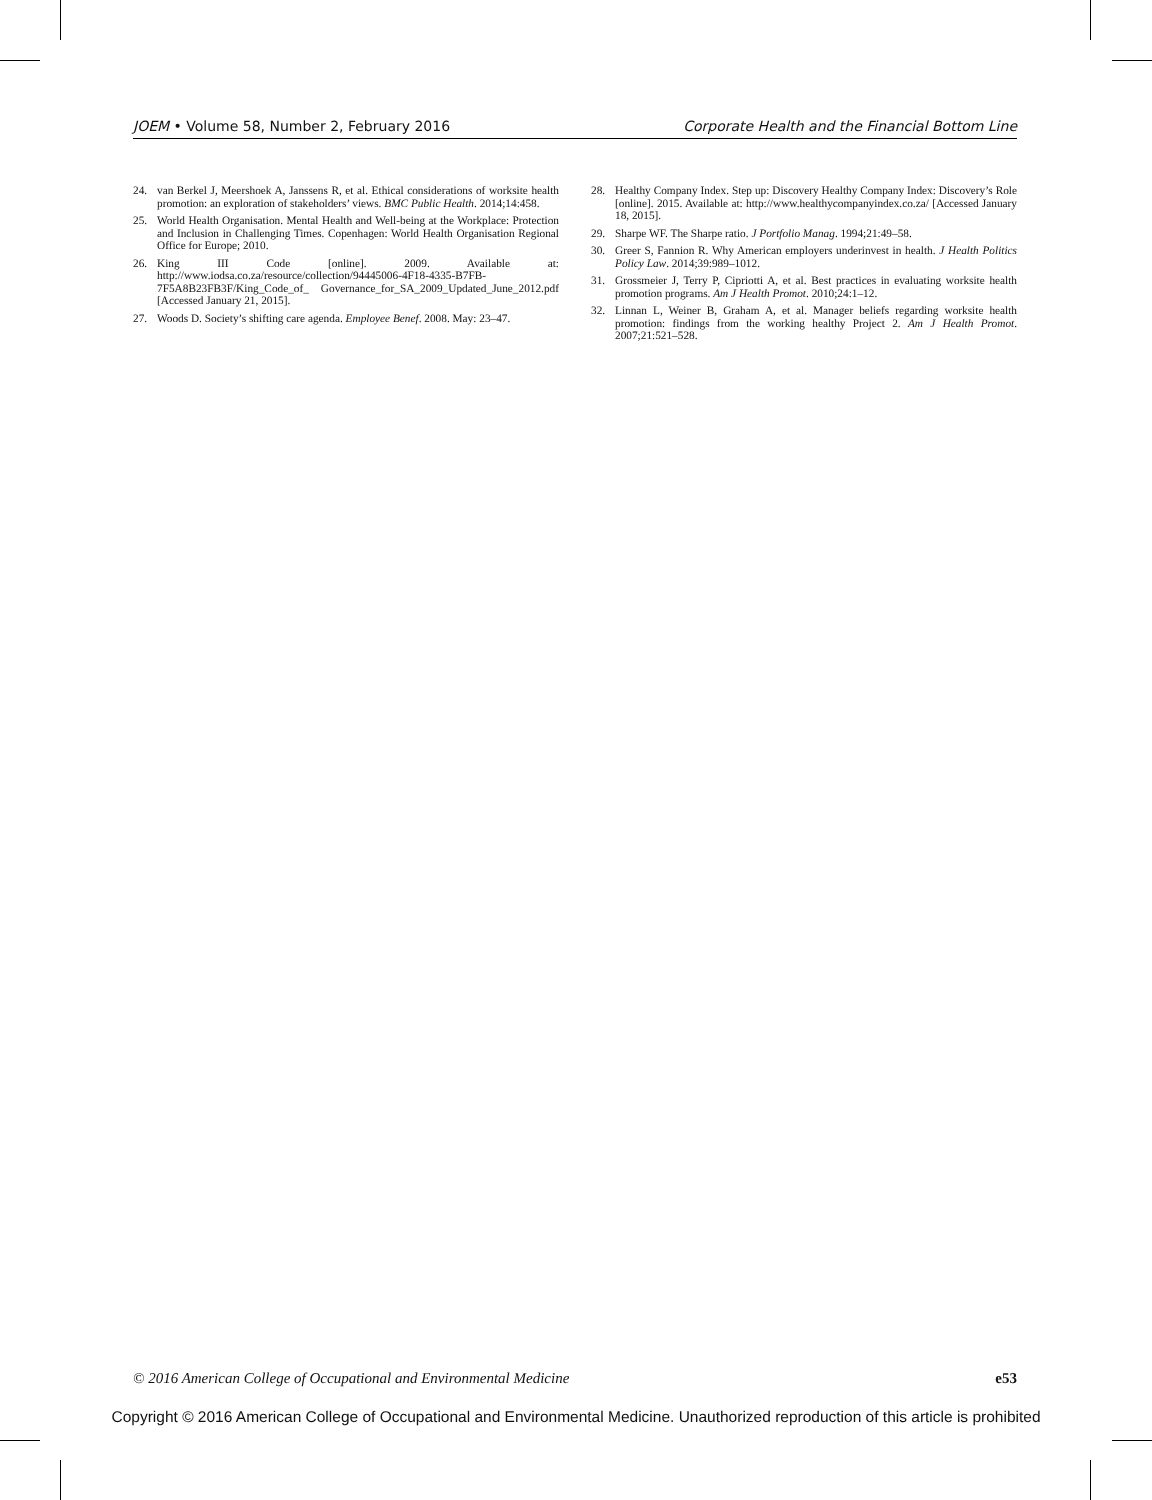JOEM • Volume 58, Number 2, February 2016 Corporate Health and the Financial Bottom Line
24. van Berkel J, Meershoek A, Janssens R, et al. Ethical considerations of worksite health promotion: an exploration of stakeholders’ views. BMC Public Health. 2014;14:458.
25. World Health Organisation. Mental Health and Well-being at the Workplace: Protection and Inclusion in Challenging Times. Copenhagen: World Health Organisation Regional Office for Europe; 2010.
26. King III Code [online]. 2009. Available at: http://www.iodsa.co.za/resource/collection/94445006-4F18-4335-B7FB-7F5A8B23FB3F/King_Code_of_ Governance_for_SA_2009_Updated_June_2012.pdf [Accessed January 21, 2015].
27. Woods D. Society’s shifting care agenda. Employee Benef. 2008. May: 23–47.
28. Healthy Company Index. Step up: Discovery Healthy Company Index: Discovery’s Role [online]. 2015. Available at: http://www.healthycompanyindex.co.za/ [Accessed January 18, 2015].
29. Sharpe WF. The Sharpe ratio. J Portfolio Manag. 1994;21:49–58.
30. Greer S, Fannion R. Why American employers underinvest in health. J Health Politics Policy Law. 2014;39:989–1012.
31. Grossmeier J, Terry P, Cipriotti A, et al. Best practices in evaluating worksite health promotion programs. Am J Health Promot. 2010;24:1–12.
32. Linnan L, Weiner B, Graham A, et al. Manager beliefs regarding worksite health promotion: findings from the working healthy Project 2. Am J Health Promot. 2007;21:521–528.
© 2016 American College of Occupational and Environmental Medicine e53
Copyright © 2016 American College of Occupational and Environmental Medicine. Unauthorized reproduction of this article is prohibited